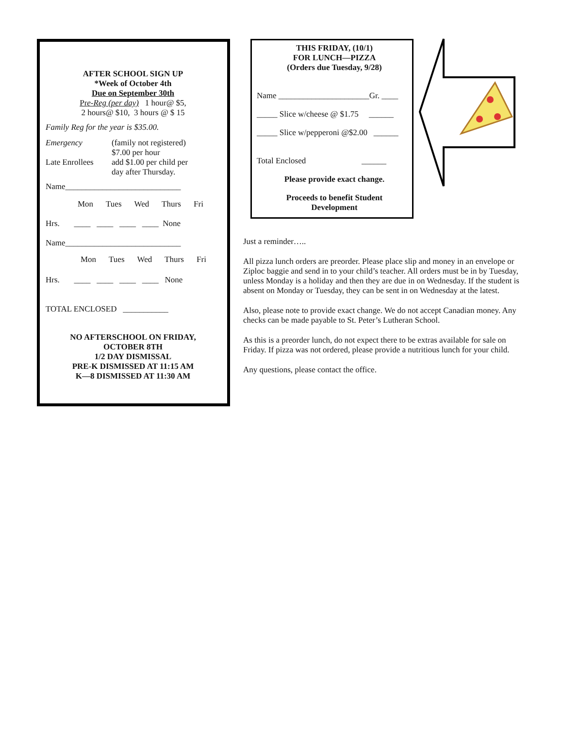AFTER SCHOOL SIGN UP
*Week of October 4th
Due on September 30th
Pre-Reg (per day) 1 hour@ $5,
2 hours@ $10, 3 hours @ $ 15
Family Reg for the year is $35.00.
Emergency (family not registered)
$7.00 per hour
Late Enrollees
add $1.00 per child per
day after Thursday.
Name____________________________
Mon Tues Wed Thurs Fri
Hrs. ____ ____ ____ ____ None
Name____________________________
Mon Tues Wed Thurs Fri
Hrs. ____ ____ ____ ____ None
TOTAL ENCLOSED ___________
NO AFTERSCHOOL ON FRIDAY,
OCTOBER 8TH
1/2 DAY DISMISSAL
PRE-K DISMISSED AT 11:15 AM
K—8 DISMISSED AT 11:30 AM
THIS FRIDAY, (10/1)
FOR LUNCH—PIZZA
(Orders due Tuesday, 9/28)
Name ______________________Gr. ____
_____ Slice w/cheese @ $1.75 ______
_____ Slice w/pepperoni @$2.00 ______
Total Enclosed ______
Please provide exact change.
Proceeds to benefit Student
Development
Just a reminder…..
All pizza lunch orders are preorder. Please place slip and money in an envelope or Ziploc baggie and send in to your child’s teacher. All orders must be in by Tuesday, unless Monday is a holiday and then they are due in on Wednesday. If the student is absent on Monday or Tuesday, they can be sent in on Wednesday at the latest.
Also, please note to provide exact change. We do not accept Canadian money. Any checks can be made payable to St. Peter’s Lutheran School.
As this is a preorder lunch, do not expect there to be extras available for sale on Friday. If pizza was not ordered, please provide a nutritious lunch for your child.
Any questions, please contact the office.